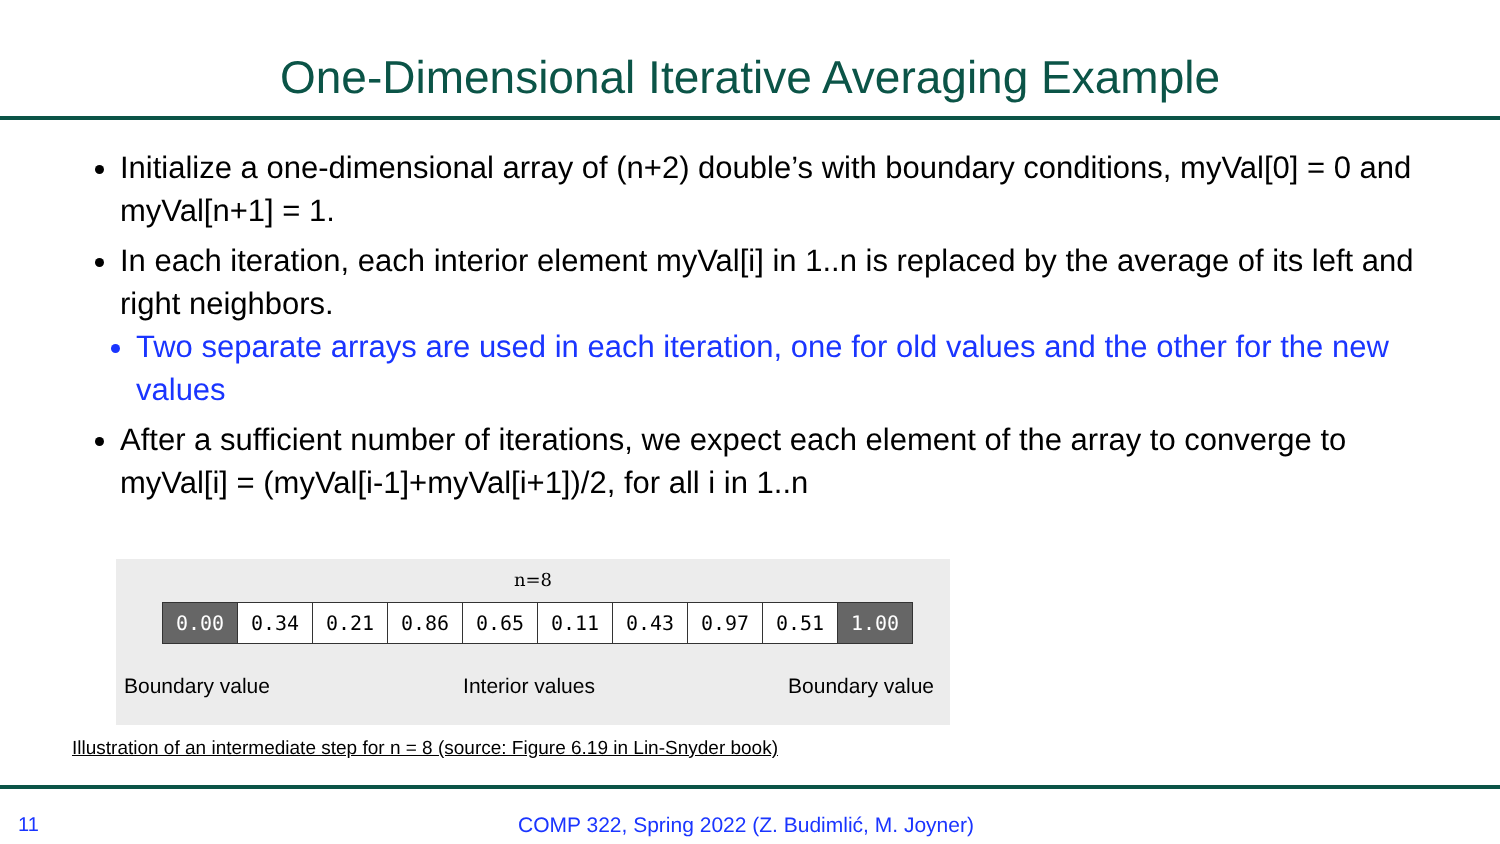One-Dimensional Iterative Averaging Example
Initialize a one-dimensional array of (n+2) double’s with boundary conditions, myVal[0] = 0 and myVal[n+1] = 1.
In each iteration, each interior element myVal[i] in 1..n is replaced by the average of its left and right neighbors.
Two separate arrays are used in each iteration, one for old values and the other for the new values
After a sufficient number of iterations, we expect each element of the array to converge to myVal[i] = (myVal[i-1]+myVal[i+1])/2, for all i in 1..n
n=8
| 0.00 | 0.34 | 0.21 | 0.86 | 0.65 | 0.11 | 0.43 | 0.97 | 0.51 | 1.00 |
Boundary value Interior values Boundary value
Illustration of an intermediate step for n = 8 (source: Figure 6.19 in Lin-Snyder book)
11 COMP 322, Spring 2022 (Z. Budimlić, M. Joyner)